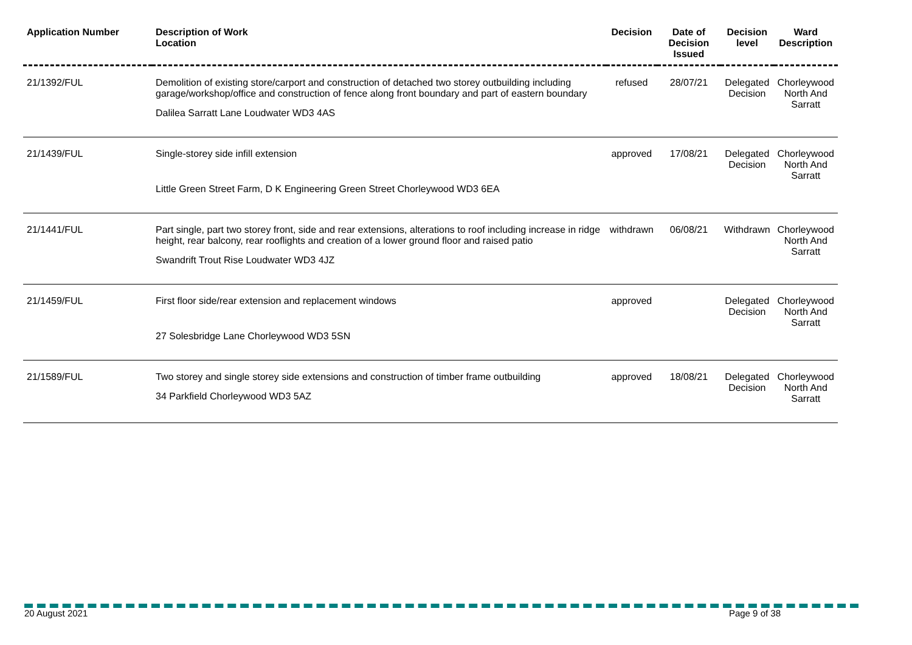| Application Number | Description of Work Location | Decision | Date of Decision Issued | Decision level | Ward Description |
| --- | --- | --- | --- | --- | --- |
| 21/1392/FUL | Demolition of existing store/carport and construction of detached two storey outbuilding including garage/workshop/office and construction of fence along front boundary and part of eastern boundary Dalilea Sarratt Lane Loudwater WD3 4AS | refused | 28/07/21 | Delegated Decision | Chorleywood North And Sarratt |
| 21/1439/FUL | Single-storey side infill extension Little Green Street Farm, D K Engineering Green Street Chorleywood WD3 6EA | approved | 17/08/21 | Delegated Decision | Chorleywood North And Sarratt |
| 21/1441/FUL | Part single, part two storey front, side and rear extensions, alterations to roof including increase in ridge height, rear balcony, rear rooflights and creation of a lower ground floor and raised patio Swandrift Trout Rise Loudwater WD3 4JZ | withdrawn | 06/08/21 | Withdrawn | Chorleywood North And Sarratt |
| 21/1459/FUL | First floor side/rear extension and replacement windows 27 Solesbridge Lane Chorleywood WD3 5SN | approved | | Delegated Decision | Chorleywood North And Sarratt |
| 21/1589/FUL | Two storey and single storey side extensions and construction of timber frame outbuilding 34 Parkfield Chorleywood WD3 5AZ | approved | 18/08/21 | Delegated Decision | Chorleywood North And Sarratt |
20 August 2021 Page 9 of 38